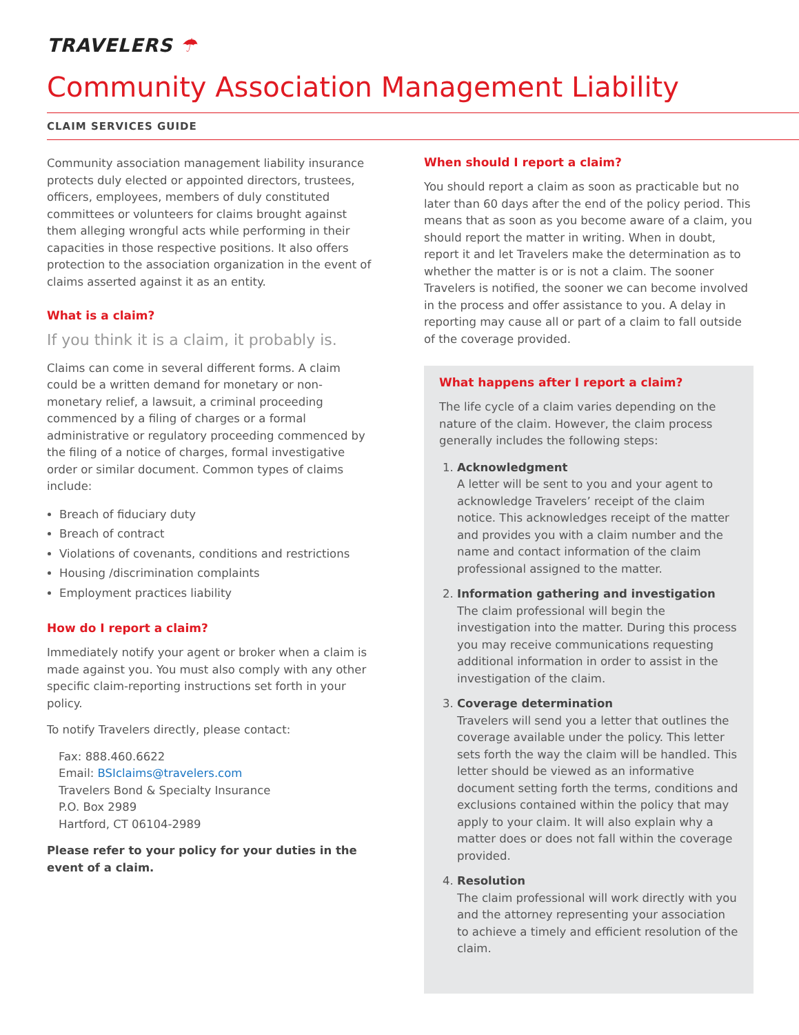TRAVELERS ☂
Community Association Management Liability
CLAIM SERVICES GUIDE
Community association management liability insurance protects duly elected or appointed directors, trustees, officers, employees, members of duly constituted committees or volunteers for claims brought against them alleging wrongful acts while performing in their capacities in those respective positions. It also offers protection to the association organization in the event of claims asserted against it as an entity.
What is a claim?
If you think it is a claim, it probably is.
Claims can come in several different forms. A claim could be a written demand for monetary or non-monetary relief, a lawsuit, a criminal proceeding commenced by a filing of charges or a formal administrative or regulatory proceeding commenced by the filing of a notice of charges, formal investigative order or similar document. Common types of claims include:
Breach of fiduciary duty
Breach of contract
Violations of covenants, conditions and restrictions
Housing /discrimination complaints
Employment practices liability
How do I report a claim?
Immediately notify your agent or broker when a claim is made against you. You must also comply with any other specific claim-reporting instructions set forth in your policy.
To notify Travelers directly, please contact:
Fax: 888.460.6622
Email: BSIclaims@travelers.com
Travelers Bond & Specialty Insurance
P.O. Box 2989
Hartford, CT 06104-2989
Please refer to your policy for your duties in the event of a claim.
When should I report a claim?
You should report a claim as soon as practicable but no later than 60 days after the end of the policy period. This means that as soon as you become aware of a claim, you should report the matter in writing. When in doubt, report it and let Travelers make the determination as to whether the matter is or is not a claim. The sooner Travelers is notified, the sooner we can become involved in the process and offer assistance to you. A delay in reporting may cause all or part of a claim to fall outside of the coverage provided.
What happens after I report a claim?
The life cycle of a claim varies depending on the nature of the claim. However, the claim process generally includes the following steps:
1. Acknowledgment
A letter will be sent to you and your agent to acknowledge Travelers’ receipt of the claim notice. This acknowledges receipt of the matter and provides you with a claim number and the name and contact information of the claim professional assigned to the matter.
2. Information gathering and investigation
The claim professional will begin the investigation into the matter. During this process you may receive communications requesting additional information in order to assist in the investigation of the claim.
3. Coverage determination
Travelers will send you a letter that outlines the coverage available under the policy. This letter sets forth the way the claim will be handled. This letter should be viewed as an informative document setting forth the terms, conditions and exclusions contained within the policy that may apply to your claim. It will also explain why a matter does or does not fall within the coverage provided.
4. Resolution
The claim professional will work directly with you and the attorney representing your association to achieve a timely and efficient resolution of the claim.